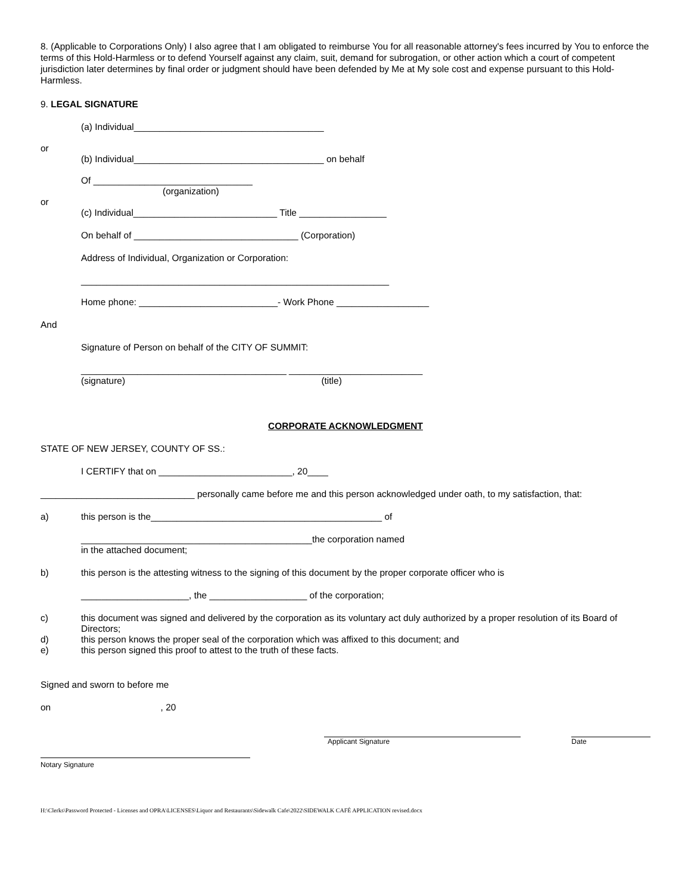8. (Applicable to Corporations Only) I also agree that I am obligated to reimburse You for all reasonable attorney's fees incurred by You to enforce the terms of this Hold-Harmless or to defend Yourself against any claim, suit, demand for subrogation, or other action which a court of competent jurisdiction later determines by final order or judgment should have been defended by Me at My sole cost and expense pursuant to this Hold-Harmless.
9. LEGAL SIGNATURE
(a) Individual_____________________________________
or
(b) Individual_____________________________________ on behalf
Of _______________________________
(organization)
or
(c) Individual____________________________ Title _________________
On behalf of ________________________________ (Corporation)
Address of Individual, Organization or Corporation:
____________________________________________________________
Home phone: ___________________________- Work Phone __________________
And
Signature of Person on behalf of the CITY OF SUMMIT:
________________________________________ __________________________
(signature) (title)
CORPORATE ACKNOWLEDGMENT
STATE OF NEW JERSEY, COUNTY OF SS.:
I CERTIFY that on __________________________, 20____
______________________________ personally came before me and this person acknowledged under oath, to my satisfaction, that:
a) this person is the_____________________________________________ of
_____________________________________________the corporation named
in the attached document;
b) this person is the attesting witness to the signing of this document by the proper corporate officer who is
_____________________, the ___________________ of the corporation;
c) this document was signed and delivered by the corporation as its voluntary act duly authorized by a proper resolution of its Board of Directors;
d) this person knows the proper seal of the corporation which was affixed to this document; and
e) this person signed this proof to attest to the truth of these facts.
Signed and sworn to before me
on , 20
Applicant Signature Date
Notary Signature
H:\Clerks\Password Protected - Licenses and OPRA\LICENSES\Liquor and Restaurants\Sidewalk Cafe\2022\SIDEWALK CAFÉ APPLICATION revised.docx